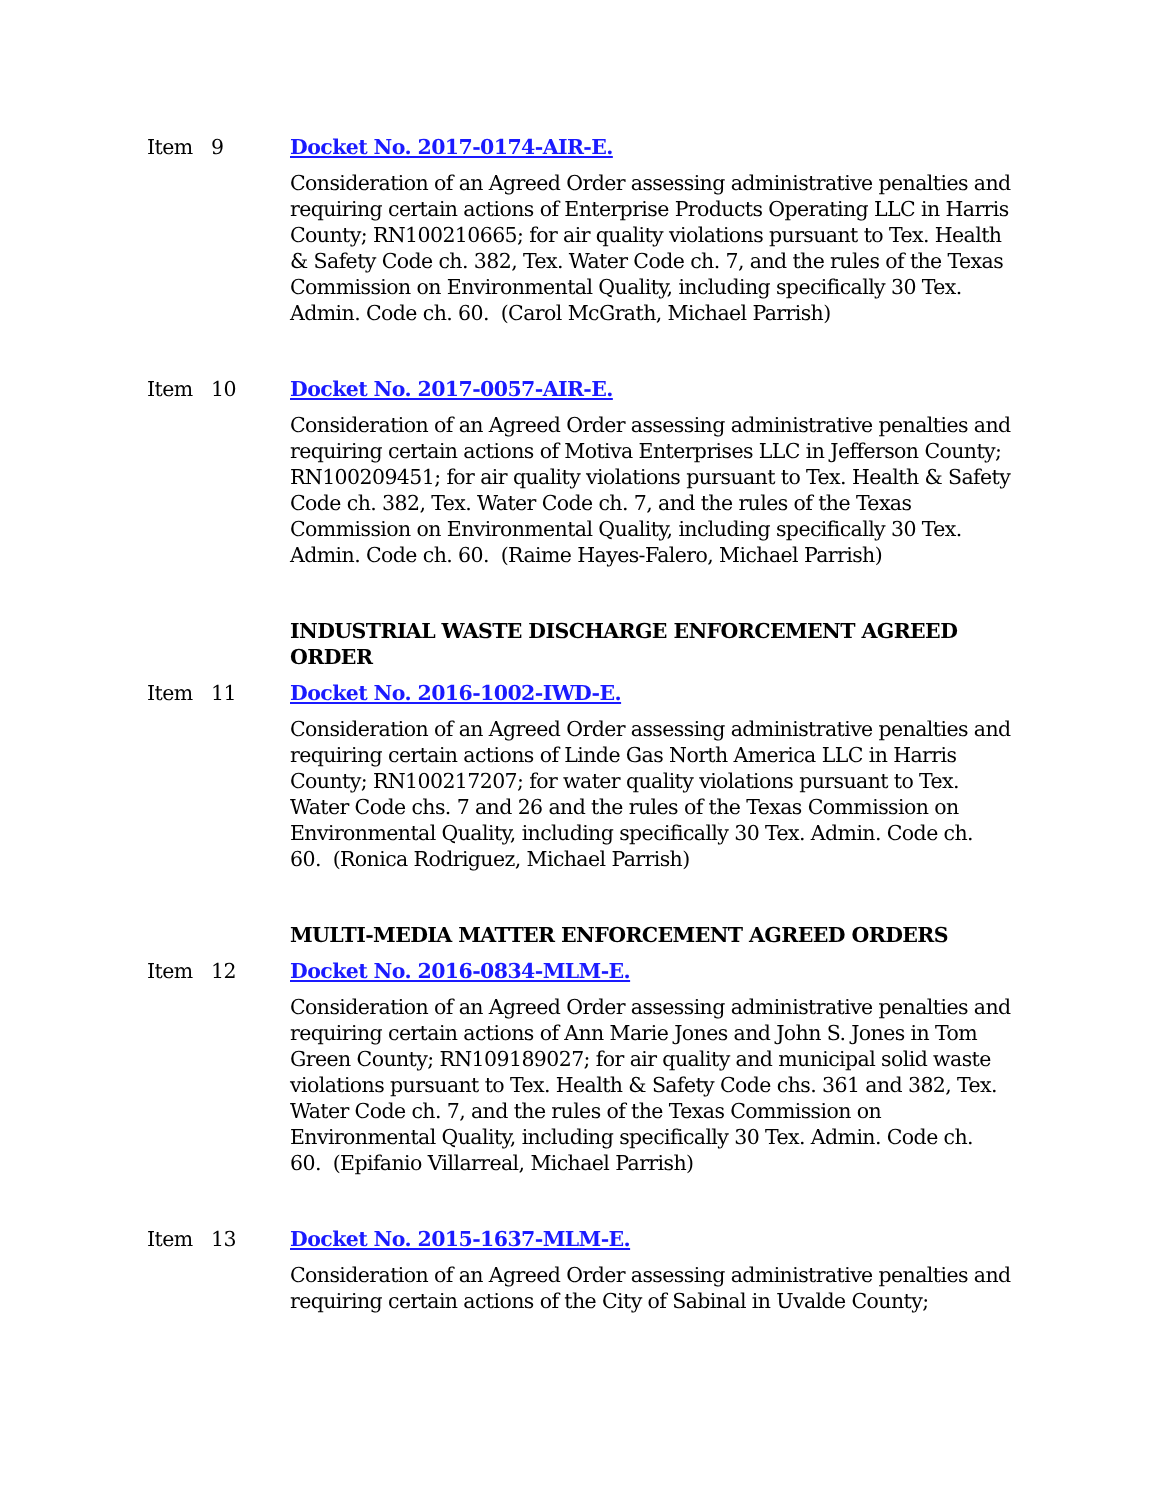Item 9 Docket No. 2017-0174-AIR-E.
Consideration of an Agreed Order assessing administrative penalties and requiring certain actions of Enterprise Products Operating LLC in Harris County; RN100210665; for air quality violations pursuant to Tex. Health & Safety Code ch. 382, Tex. Water Code ch. 7, and the rules of the Texas Commission on Environmental Quality, including specifically 30 Tex. Admin. Code ch. 60. (Carol McGrath, Michael Parrish)
Item 10 Docket No. 2017-0057-AIR-E.
Consideration of an Agreed Order assessing administrative penalties and requiring certain actions of Motiva Enterprises LLC in Jefferson County; RN100209451; for air quality violations pursuant to Tex. Health & Safety Code ch. 382, Tex. Water Code ch. 7, and the rules of the Texas Commission on Environmental Quality, including specifically 30 Tex. Admin. Code ch. 60. (Raime Hayes-Falero, Michael Parrish)
INDUSTRIAL WASTE DISCHARGE ENFORCEMENT AGREED ORDER
Item 11 Docket No. 2016-1002-IWD-E.
Consideration of an Agreed Order assessing administrative penalties and requiring certain actions of Linde Gas North America LLC in Harris County; RN100217207; for water quality violations pursuant to Tex. Water Code chs. 7 and 26 and the rules of the Texas Commission on Environmental Quality, including specifically 30 Tex. Admin. Code ch. 60. (Ronica Rodriguez, Michael Parrish)
MULTI-MEDIA MATTER ENFORCEMENT AGREED ORDERS
Item 12 Docket No. 2016-0834-MLM-E.
Consideration of an Agreed Order assessing administrative penalties and requiring certain actions of Ann Marie Jones and John S. Jones in Tom Green County; RN109189027; for air quality and municipal solid waste violations pursuant to Tex. Health & Safety Code chs. 361 and 382, Tex. Water Code ch. 7, and the rules of the Texas Commission on Environmental Quality, including specifically 30 Tex. Admin. Code ch. 60. (Epifanio Villarreal, Michael Parrish)
Item 13 Docket No. 2015-1637-MLM-E.
Consideration of an Agreed Order assessing administrative penalties and requiring certain actions of the City of Sabinal in Uvalde County;